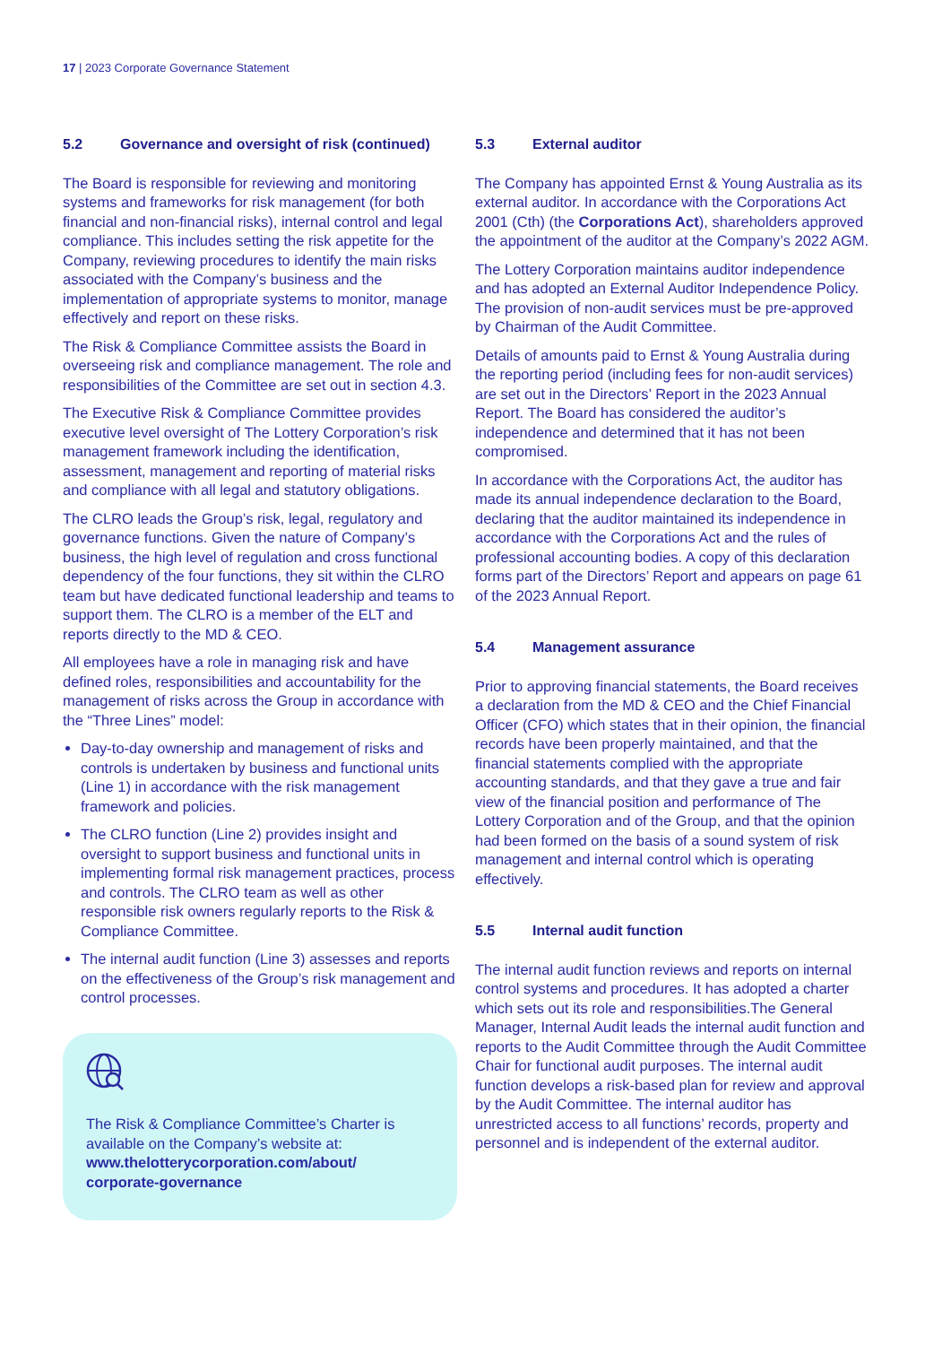17 | 2023 Corporate Governance Statement
5.2 Governance and oversight of risk (continued)
The Board is responsible for reviewing and monitoring systems and frameworks for risk management (for both financial and non-financial risks), internal control and legal compliance. This includes setting the risk appetite for the Company, reviewing procedures to identify the main risks associated with the Company’s business and the implementation of appropriate systems to monitor, manage effectively and report on these risks.
The Risk & Compliance Committee assists the Board in overseeing risk and compliance management. The role and responsibilities of the Committee are set out in section 4.3.
The Executive Risk & Compliance Committee provides executive level oversight of The Lottery Corporation’s risk management framework including the identification, assessment, management and reporting of material risks and compliance with all legal and statutory obligations.
The CLRO leads the Group’s risk, legal, regulatory and governance functions. Given the nature of Company’s business, the high level of regulation and cross functional dependency of the four functions, they sit within the CLRO team but have dedicated functional leadership and teams to support them. The CLRO is a member of the ELT and reports directly to the MD & CEO.
All employees have a role in managing risk and have defined roles, responsibilities and accountability for the management of risks across the Group in accordance with the “Three Lines” model:
Day-to-day ownership and management of risks and controls is undertaken by business and functional units (Line 1) in accordance with the risk management framework and policies.
The CLRO function (Line 2) provides insight and oversight to support business and functional units in implementing formal risk management practices, process and controls. The CLRO team as well as other responsible risk owners regularly reports to the Risk & Compliance Committee.
The internal audit function (Line 3) assesses and reports on the effectiveness of the Group’s risk management and control processes.
The Risk & Compliance Committee’s Charter is available on the Company’s website at: www.thelotterycorporation.com/about/ corporate-governance
5.3 External auditor
The Company has appointed Ernst & Young Australia as its external auditor. In accordance with the Corporations Act 2001 (Cth) (the Corporations Act), shareholders approved the appointment of the auditor at the Company’s 2022 AGM.
The Lottery Corporation maintains auditor independence and has adopted an External Auditor Independence Policy. The provision of non-audit services must be pre-approved by Chairman of the Audit Committee.
Details of amounts paid to Ernst & Young Australia during the reporting period (including fees for non-audit services) are set out in the Directors’ Report in the 2023 Annual Report. The Board has considered the auditor’s independence and determined that it has not been compromised.
In accordance with the Corporations Act, the auditor has made its annual independence declaration to the Board, declaring that the auditor maintained its independence in accordance with the Corporations Act and the rules of professional accounting bodies. A copy of this declaration forms part of the Directors’ Report and appears on page 61 of the 2023 Annual Report.
5.4 Management assurance
Prior to approving financial statements, the Board receives a declaration from the MD & CEO and the Chief Financial Officer (CFO) which states that in their opinion, the financial records have been properly maintained, and that the financial statements complied with the appropriate accounting standards, and that they gave a true and fair view of the financial position and performance of The Lottery Corporation and of the Group, and that the opinion had been formed on the basis of a sound system of risk management and internal control which is operating effectively.
5.5 Internal audit function
The internal audit function reviews and reports on internal control systems and procedures. It has adopted a charter which sets out its role and responsibilities.The General Manager, Internal Audit leads the internal audit function and reports to the Audit Committee through the Audit Committee Chair for functional audit purposes. The internal audit function develops a risk-based plan for review and approval by the Audit Committee. The internal auditor has unrestricted access to all functions’ records, property and personnel and is independent of the external auditor.